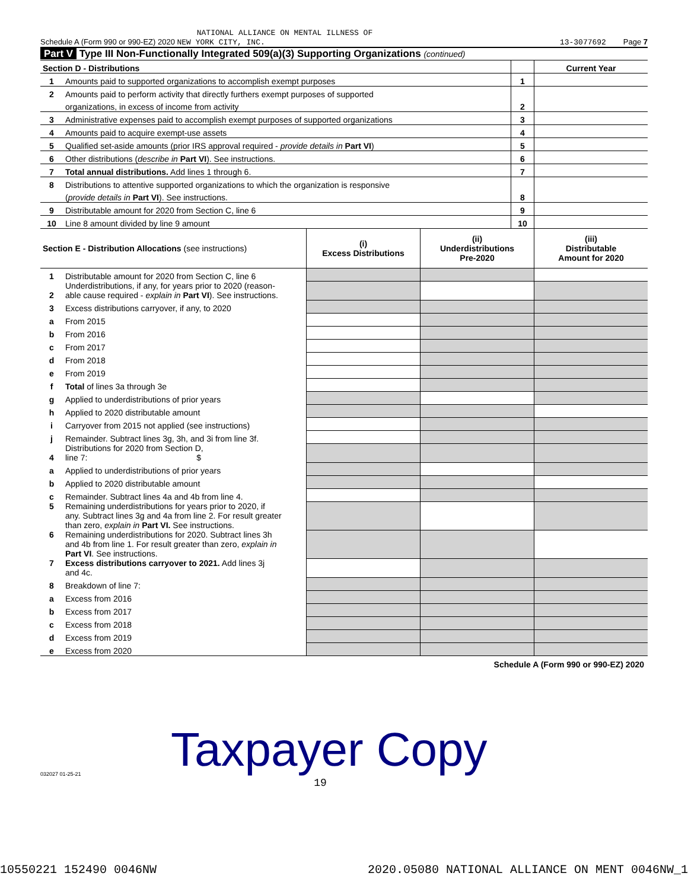NATIONAL ALLIANCE ON MENTAL ILLNESS OF
Schedule A (Form 990 or 990-EZ) 2020 NEW YORK CITY, INC. 13-3077692 Page 7
Part V Type III Non-Functionally Integrated 509(a)(3) Supporting Organizations (continued)
| Section D - Distributions | | | Current Year |
| 1 | Amounts paid to supported organizations to accomplish exempt purposes | 1 | |
| 2 | Amounts paid to perform activity that directly furthers exempt purposes of supported | | |
| | organizations, in excess of income from activity | 2 | |
| 3 | Administrative expenses paid to accomplish exempt purposes of supported organizations | 3 | |
| 4 | Amounts paid to acquire exempt-use assets | 4 | |
| 5 | Qualified set-aside amounts (prior IRS approval required - provide details in Part VI ) | 5 | |
| 6 | Other distributions ( describe in Part VI ). See instructions. | 6 | |
| 7 | Total annual distributions. Add lines 1 through 6. | 7 | |
| 8 | Distributions to attentive supported organizations to which the organization is responsive | | |
| | ( provide details in Part VI ). See instructions. | 8 | |
| 9 | Distributable amount for 2020 from Section C, line 6 | 9 | |
| 10 | Line 8 amount divided by line 9 amount | 10 | |
| Section E - Distribution Allocations (see instructions) | | (i) Excess Distributions | (ii) Underdistributions Pre-2020 | (iii) Distributable Amount for 2020 |
| 1 | Distributable amount for 2020 from Section C, line 6 | | | |
| 2 | Underdistributions, if any, for years prior to 2020 (reason- able cause required - explain in Part VI ). See instructions. | | | |
| 3 | Excess distributions carryover, if any, to 2020 | | | |
| a | From 2015 | | | |
| b | From 2016 | | | |
| c | From 2017 | | | |
| d | From 2018 | | | |
| e | From 2019 | | | |
| f | Total of lines 3a through 3e | | | |
| g | Applied to underdistributions of prior years | | | |
| h | Applied to 2020 distributable amount | | | |
| i | Carryover from 2015 not applied (see instructions) | | | |
| j | Remainder. Subtract lines 3g, 3h, and 3i from line 3f. | | | |
| 4 | Distributions for 2020 from Section D, line 7: $ | | | |
| a | Applied to underdistributions of prior years | | | |
| b | Applied to 2020 distributable amount | | | |
| c | Remainder. Subtract lines 4a and 4b from line 4. | | | |
| 5 | Remaining underdistributions for years prior to 2020, if any. Subtract lines 3g and 4a from line 2. For result greater than zero, explain in Part VI. See instructions. | | | |
| 6 | Remaining underdistributions for 2020. Subtract lines 3h and 4b from line 1. For result greater than zero, explain in Part VI . See instructions. | | | |
| 7 | Excess distributions carryover to 2021. Add lines 3j and 4c. | | | |
| 8 | Breakdown of line 7: | | | |
| a | Excess from 2016 | | | |
| b | Excess from 2017 | | | |
| c | Excess from 2018 | | | |
| d | Excess from 2019 | | | |
| e | Excess from 2020 | | | |
Schedule A (Form 990 or 990-EZ) 2020
032027 01-25-21 Taxpayer Copy
19
10550221 152490 0046NW 2020.05080 NATIONAL ALLIANCE ON MENT 0046NW_1